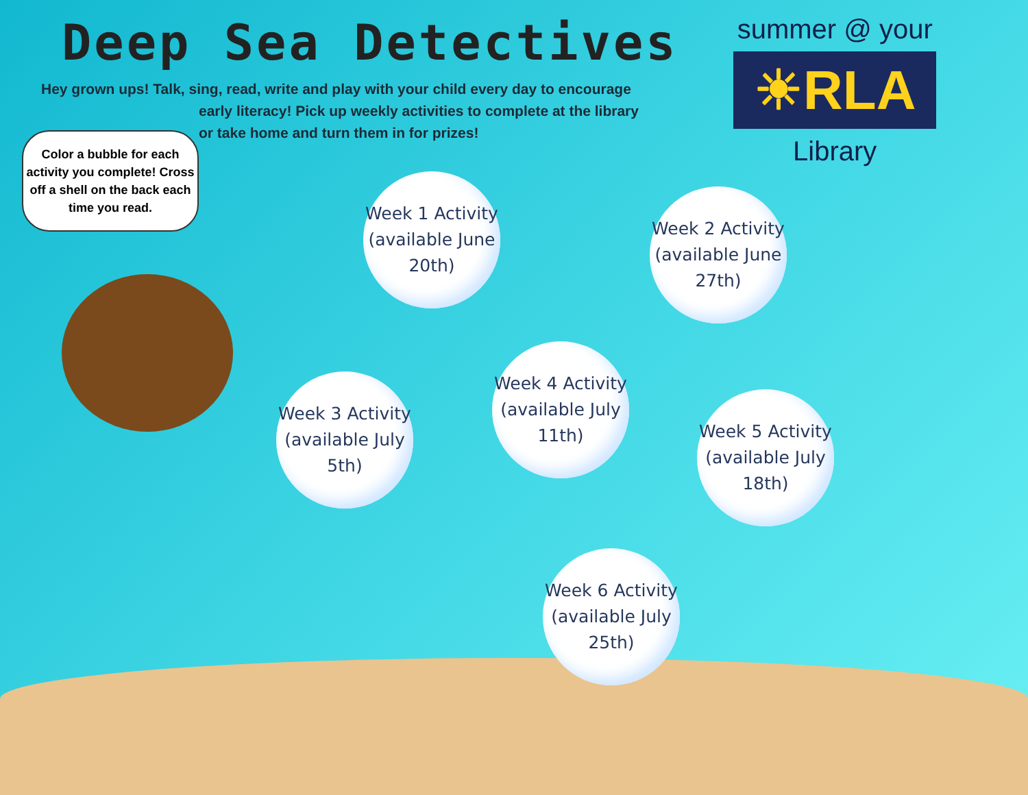Deep Sea Detectives
Hey grown ups! Talk, sing, read, write and play with your child every day to encourage
early literacy! Pick up weekly activities to complete at the library
or take home and turn them in for prizes!
summer @ your
☀RLA
Library
Color a bubble for each activity you complete! Cross off a shell on the back each time you read.
Week 1 Activity
(available June
20th)
Week 2 Activity
(available June
27th)
Week 3 Activity
(available July
5th)
Week 4 Activity
(available July
11th)
Week 5 Activity
(available July
18th)
Week 6 Activity
(available July
25th)